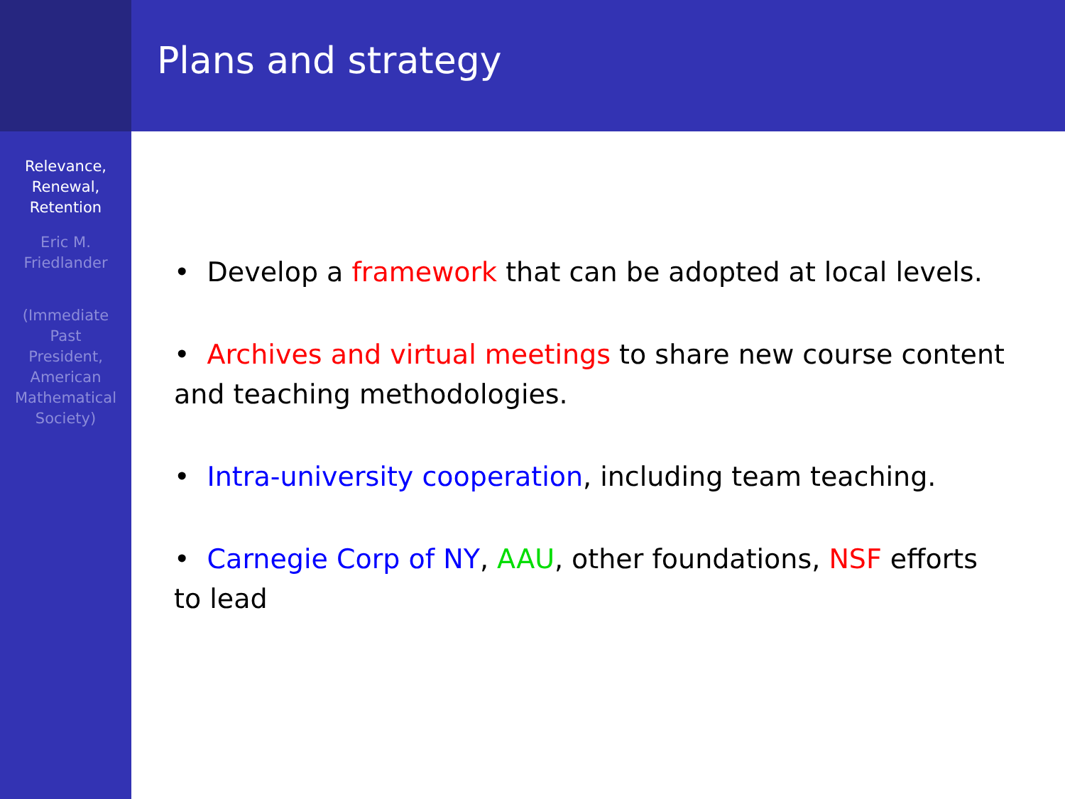Relevance,
Renewal,
Retention
Eric M.
Friedlander
(Immediate
Past
President,
American
Mathematical
Society)
Plans and strategy
• Develop a framework that can be adopted at local levels.
• Archives and virtual meetings to share new course content and teaching methodologies.
• Intra-university cooperation, including team teaching.
• Carnegie Corp of NY, AAU, other foundations, NSF efforts to lead